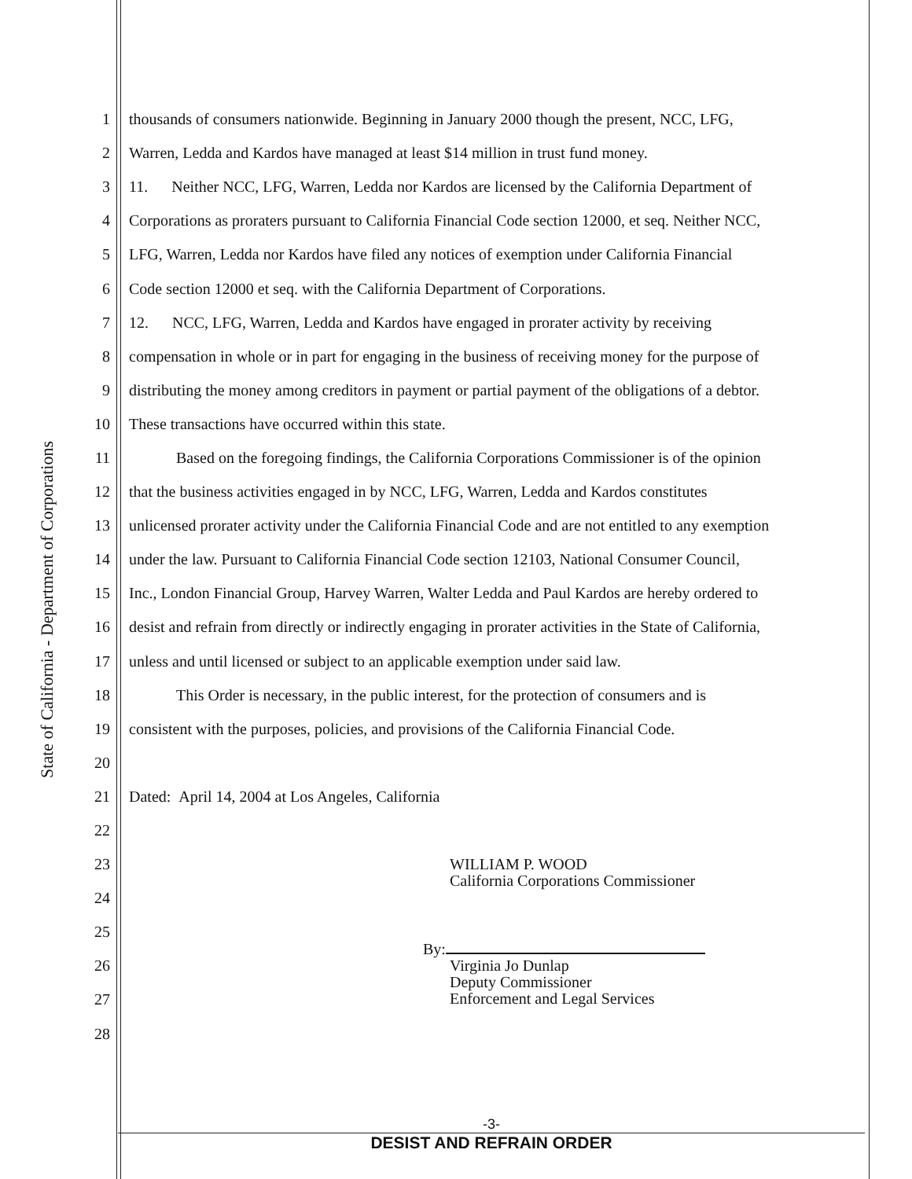State of California - Department of Corporations
1 thousands of consumers nationwide. Beginning in January 2000 though the present, NCC, LFG,
2 Warren, Ledda and Kardos have managed at least $14 million in trust fund money.
3 11. Neither NCC, LFG, Warren, Ledda nor Kardos are licensed by the California Department of
4 Corporations as proraters pursuant to California Financial Code section 12000, et seq. Neither NCC,
5 LFG, Warren, Ledda nor Kardos have filed any notices of exemption under California Financial
6 Code section 12000 et seq. with the California Department of Corporations.
7 12. NCC, LFG, Warren, Ledda and Kardos have engaged in prorater activity by receiving
8 compensation in whole or in part for engaging in the business of receiving money for the purpose of
9 distributing the money among creditors in payment or partial payment of the obligations of a debtor.
10 These transactions have occurred within this state.
11 Based on the foregoing findings, the California Corporations Commissioner is of the opinion
12 that the business activities engaged in by NCC, LFG, Warren, Ledda and Kardos constitutes
13 unlicensed prorater activity under the California Financial Code and are not entitled to any exemption
14 under the law. Pursuant to California Financial Code section 12103, National Consumer Council,
15 Inc., London Financial Group, Harvey Warren, Walter Ledda and Paul Kardos are hereby ordered to
16 desist and refrain from directly or indirectly engaging in prorater activities in the State of California,
17 unless and until licensed or subject to an applicable exemption under said law.
18 This Order is necessary, in the public interest, for the protection of consumers and is
19 consistent with the purposes, policies, and provisions of the California Financial Code.
20
21 Dated: April 14, 2004 at Los Angeles, California
22
23
WILLIAM P. WOOD
California Corporations Commissioner
24
25
26
By:
Virginia Jo Dunlap
Deputy Commissioner
Enforcement and Legal Services
27
28
-3-
DESIST AND REFRAIN ORDER